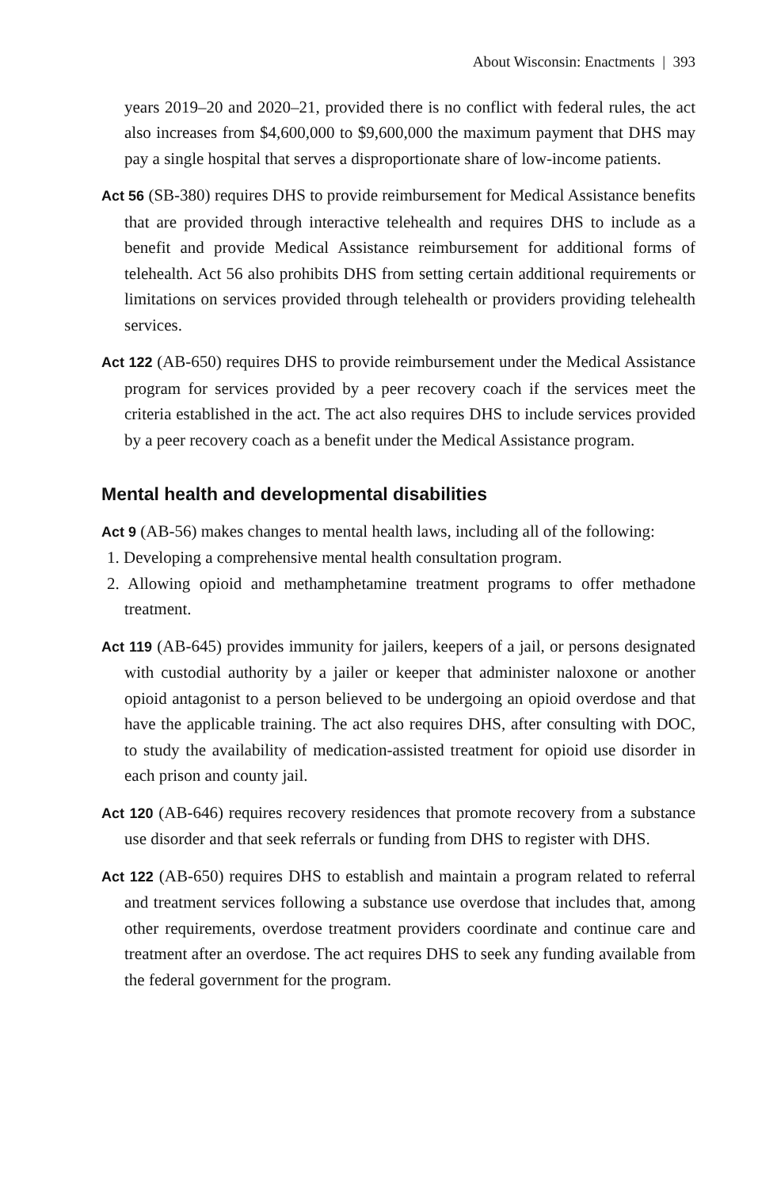About Wisconsin: Enactments | 393
years 2019–20 and 2020–21, provided there is no conflict with federal rules, the act also increases from $4,600,000 to $9,600,000 the maximum payment that DHS may pay a single hospital that serves a disproportionate share of low-income patients.
Act 56 (SB-380) requires DHS to provide reimbursement for Medical Assistance benefits that are provided through interactive telehealth and requires DHS to include as a benefit and provide Medical Assistance reimbursement for additional forms of telehealth. Act 56 also prohibits DHS from setting certain additional requirements or limitations on services provided through telehealth or providers providing telehealth services.
Act 122 (AB-650) requires DHS to provide reimbursement under the Medical Assistance program for services provided by a peer recovery coach if the services meet the criteria established in the act. The act also requires DHS to include services provided by a peer recovery coach as a benefit under the Medical Assistance program.
Mental health and developmental disabilities
Act 9 (AB-56) makes changes to mental health laws, including all of the following:
1. Developing a comprehensive mental health consultation program.
2. Allowing opioid and methamphetamine treatment programs to offer methadone treatment.
Act 119 (AB-645) provides immunity for jailers, keepers of a jail, or persons designated with custodial authority by a jailer or keeper that administer naloxone or another opioid antagonist to a person believed to be undergoing an opioid overdose and that have the applicable training. The act also requires DHS, after consulting with DOC, to study the availability of medication-assisted treatment for opioid use disorder in each prison and county jail.
Act 120 (AB-646) requires recovery residences that promote recovery from a substance use disorder and that seek referrals or funding from DHS to register with DHS.
Act 122 (AB-650) requires DHS to establish and maintain a program related to referral and treatment services following a substance use overdose that includes that, among other requirements, overdose treatment providers coordinate and continue care and treatment after an overdose. The act requires DHS to seek any funding available from the federal government for the program.